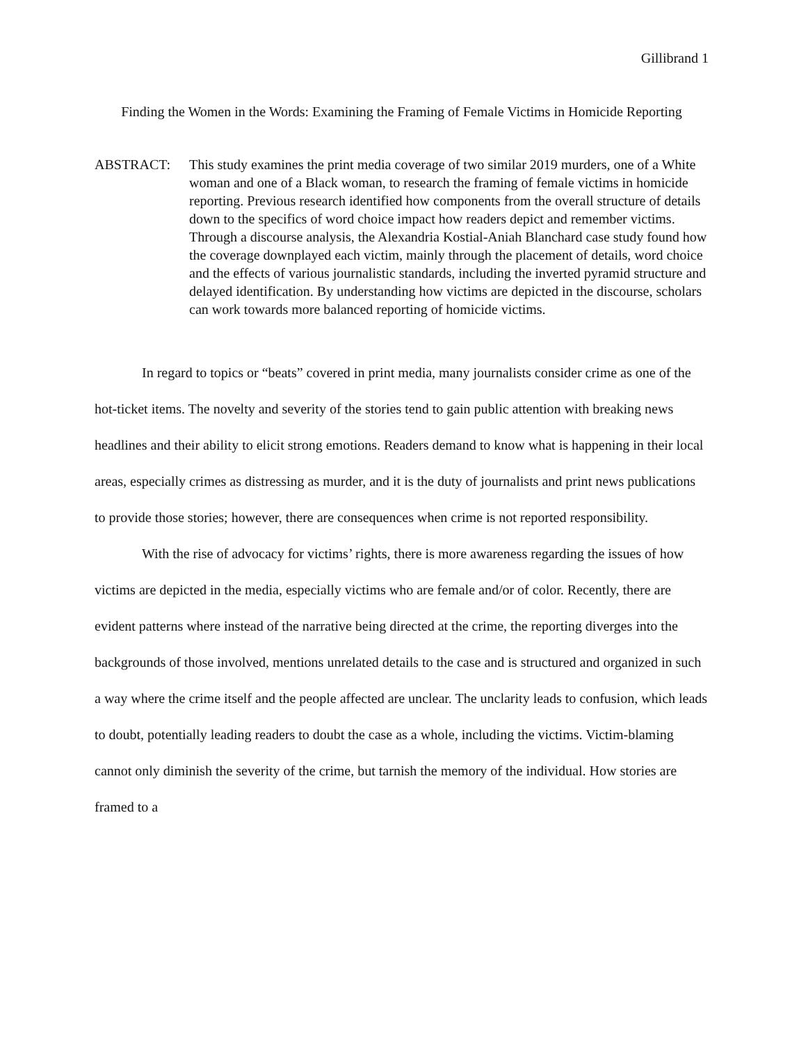Gillibrand 1
Finding the Women in the Words: Examining the Framing of Female Victims in Homicide Reporting
ABSTRACT: This study examines the print media coverage of two similar 2019 murders, one of a White woman and one of a Black woman, to research the framing of female victims in homicide reporting. Previous research identified how components from the overall structure of details down to the specifics of word choice impact how readers depict and remember victims. Through a discourse analysis, the Alexandria Kostial-Aniah Blanchard case study found how the coverage downplayed each victim, mainly through the placement of details, word choice and the effects of various journalistic standards, including the inverted pyramid structure and delayed identification. By understanding how victims are depicted in the discourse, scholars can work towards more balanced reporting of homicide victims.
In regard to topics or “beats” covered in print media, many journalists consider crime as one of the hot-ticket items. The novelty and severity of the stories tend to gain public attention with breaking news headlines and their ability to elicit strong emotions. Readers demand to know what is happening in their local areas, especially crimes as distressing as murder, and it is the duty of journalists and print news publications to provide those stories; however, there are consequences when crime is not reported responsibility.
With the rise of advocacy for victims’ rights, there is more awareness regarding the issues of how victims are depicted in the media, especially victims who are female and/or of color. Recently, there are evident patterns where instead of the narrative being directed at the crime, the reporting diverges into the backgrounds of those involved, mentions unrelated details to the case and is structured and organized in such a way where the crime itself and the people affected are unclear. The unclarity leads to confusion, which leads to doubt, potentially leading readers to doubt the case as a whole, including the victims. Victim-blaming cannot only diminish the severity of the crime, but tarnish the memory of the individual. How stories are framed to a